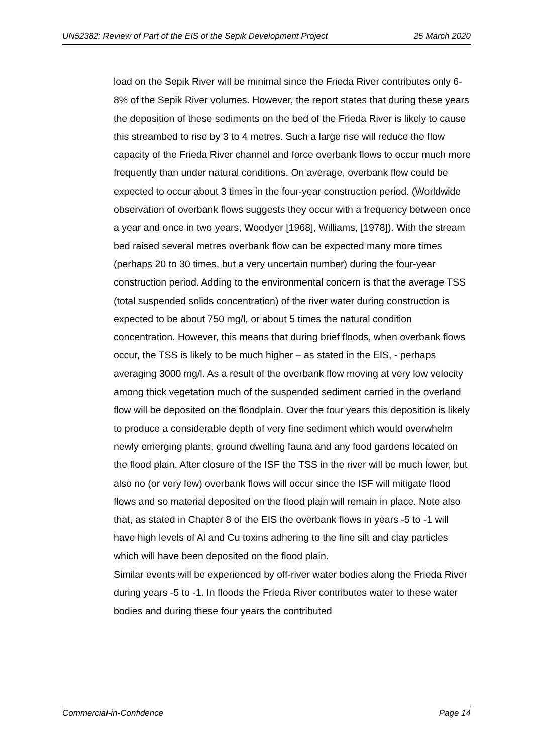UN52382: Review of Part of the EIS of the Sepik Development Project 25 March 2020
load on the Sepik River will be minimal since the Frieda River contributes only 6-8% of the Sepik River volumes. However, the report states that during these years the deposition of these sediments on the bed of the Frieda River is likely to cause this streambed to rise by 3 to 4 metres. Such a large rise will reduce the flow capacity of the Frieda River channel and force overbank flows to occur much more frequently than under natural conditions. On average, overbank flow could be expected to occur about 3 times in the four-year construction period. (Worldwide observation of overbank flows suggests they occur with a frequency between once a year and once in two years, Woodyer [1968], Williams, [1978]). With the stream bed raised several metres overbank flow can be expected many more times (perhaps 20 to 30 times, but a very uncertain number) during the four-year construction period. Adding to the environmental concern is that the average TSS (total suspended solids concentration) of the river water during construction is expected to be about 750 mg/l, or about 5 times the natural condition concentration. However, this means that during brief floods, when overbank flows occur, the TSS is likely to be much higher – as stated in the EIS, - perhaps averaging 3000 mg/l. As a result of the overbank flow moving at very low velocity among thick vegetation much of the suspended sediment carried in the overland flow will be deposited on the floodplain. Over the four years this deposition is likely to produce a considerable depth of very fine sediment which would overwhelm newly emerging plants, ground dwelling fauna and any food gardens located on the flood plain. After closure of the ISF the TSS in the river will be much lower, but also no (or very few) overbank flows will occur since the ISF will mitigate flood flows and so material deposited on the flood plain will remain in place. Note also that, as stated in Chapter 8 of the EIS the overbank flows in years -5 to -1 will have high levels of Al and Cu toxins adhering to the fine silt and clay particles which will have been deposited on the flood plain.
Similar events will be experienced by off-river water bodies along the Frieda River during years -5 to -1. In floods the Frieda River contributes water to these water bodies and during these four years the contributed
Commercial-in-Confidence Page 14